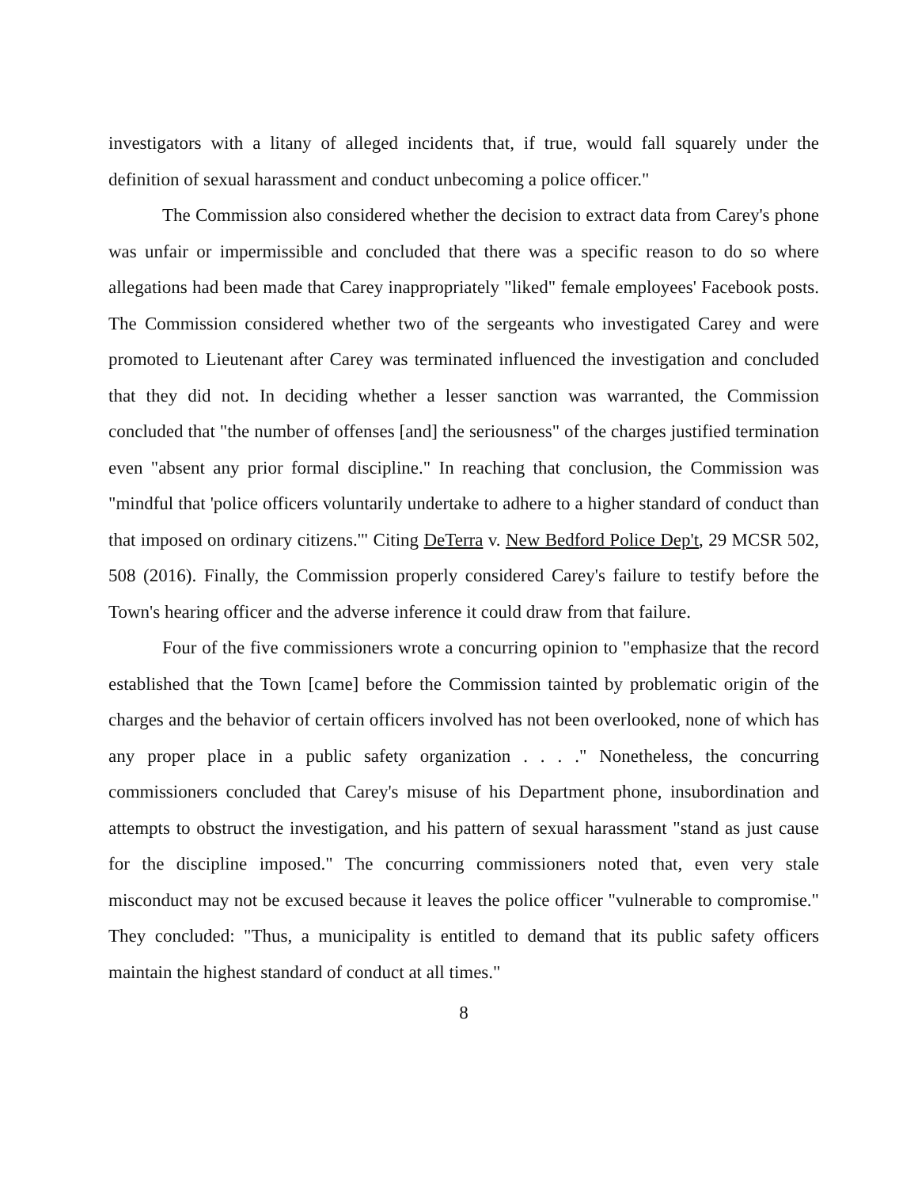investigators with a litany of alleged incidents that, if true, would fall squarely under the definition of sexual harassment and conduct unbecoming a police officer."
The Commission also considered whether the decision to extract data from Carey's phone was unfair or impermissible and concluded that there was a specific reason to do so where allegations had been made that Carey inappropriately "liked" female employees' Facebook posts. The Commission considered whether two of the sergeants who investigated Carey and were promoted to Lieutenant after Carey was terminated influenced the investigation and concluded that they did not. In deciding whether a lesser sanction was warranted, the Commission concluded that "the number of offenses [and] the seriousness" of the charges justified termination even "absent any prior formal discipline." In reaching that conclusion, the Commission was "mindful that 'police officers voluntarily undertake to adhere to a higher standard of conduct than that imposed on ordinary citizens.'" Citing DeTerra v. New Bedford Police Dep't, 29 MCSR 502, 508 (2016). Finally, the Commission properly considered Carey's failure to testify before the Town's hearing officer and the adverse inference it could draw from that failure.
Four of the five commissioners wrote a concurring opinion to "emphasize that the record established that the Town [came] before the Commission tainted by problematic origin of the charges and the behavior of certain officers involved has not been overlooked, none of which has any proper place in a public safety organization . . . ." Nonetheless, the concurring commissioners concluded that Carey's misuse of his Department phone, insubordination and attempts to obstruct the investigation, and his pattern of sexual harassment "stand as just cause for the discipline imposed." The concurring commissioners noted that, even very stale misconduct may not be excused because it leaves the police officer "vulnerable to compromise." They concluded: "Thus, a municipality is entitled to demand that its public safety officers maintain the highest standard of conduct at all times."
8